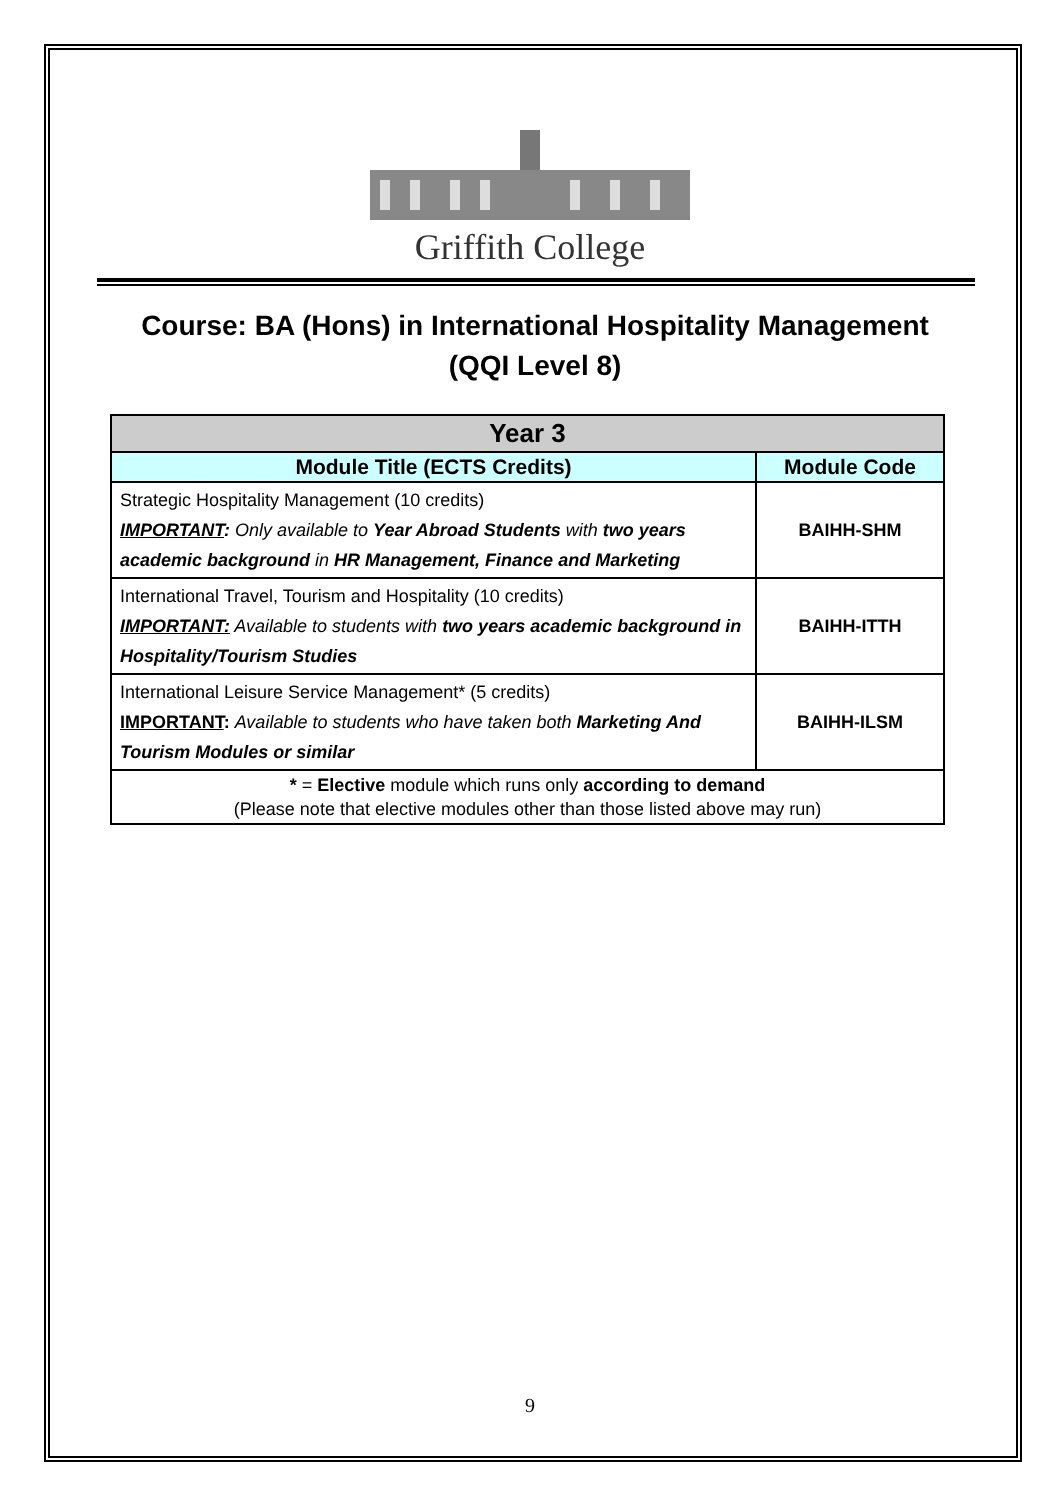Griffith College
Course: BA (Hons) in International Hospitality Management (QQI Level 8)
| Year 3 | |
| --- | --- |
| Module Title (ECTS Credits) | Module Code |
| Strategic Hospitality Management (10 credits) IMPORTANT : Only available to Year Abroad Students with two years academic background in HR Management, Finance and Marketing | BAIHH-SHM |
| International Travel, Tourism and Hospitality (10 credits) IMPORTANT: Available to students with two years academic background in Hospitality/Tourism Studies | BAIHH-ITTH |
| International Leisure Service Management* (5 credits) IMPORTANT : Available to students who have taken both Marketing And Tourism Modules or similar | BAIHH-ILSM |
| * = Elective module which runs only according to demand (Please note that elective modules other than those listed above may run) | |
9